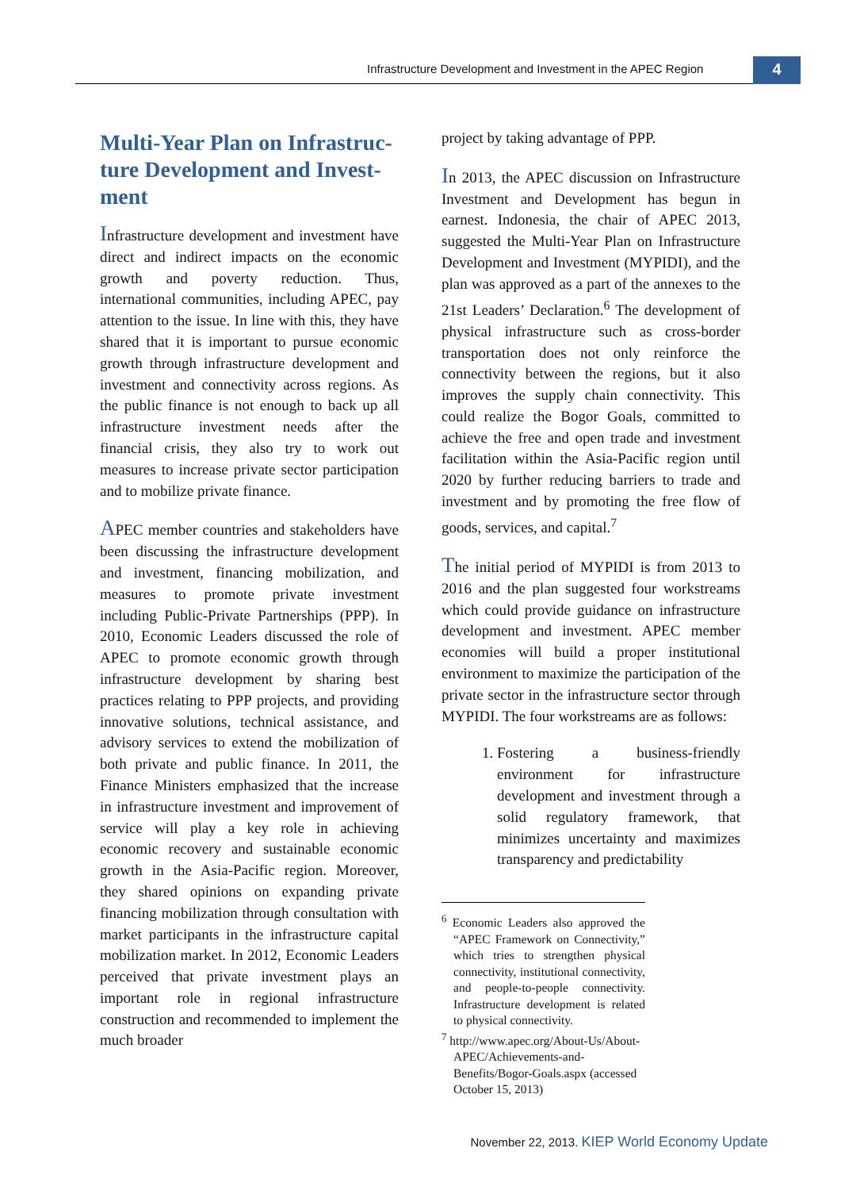Infrastructure Development and Investment in the APEC Region
4
Multi-Year Plan on Infrastruc-ture Development and Invest-ment
Infrastructure development and investment have direct and indirect impacts on the economic growth and poverty reduction. Thus, international communities, including APEC, pay attention to the issue. In line with this, they have shared that it is important to pursue economic growth through infrastructure development and investment and connectivity across regions. As the public finance is not enough to back up all infrastructure investment needs after the financial crisis, they also try to work out measures to increase private sector participation and to mobilize private finance.
APEC member countries and stakeholders have been discussing the infrastructure development and investment, financing mobilization, and measures to promote private investment including Public-Private Partnerships (PPP). In 2010, Economic Leaders discussed the role of APEC to promote economic growth through infrastructure development by sharing best practices relating to PPP projects, and providing innovative solutions, technical assistance, and advisory services to extend the mobilization of both private and public finance. In 2011, the Finance Ministers emphasized that the increase in infrastructure investment and improvement of service will play a key role in achieving economic recovery and sustainable economic growth in the Asia-Pacific region. Moreover, they shared opinions on expanding private financing mobilization through consultation with market participants in the infrastructure capital mobilization market. In 2012, Economic Leaders perceived that private investment plays an important role in regional infrastructure construction and recommended to implement the much broader
project by taking advantage of PPP.
In 2013, the APEC discussion on Infrastructure Investment and Development has begun in earnest. Indonesia, the chair of APEC 2013, suggested the Multi-Year Plan on Infrastructure Development and Investment (MYPIDI), and the plan was approved as a part of the annexes to the 21st Leaders’ Declaration.<sup>6</sup> The development of physical infrastructure such as cross-border transportation does not only reinforce the connectivity between the regions, but it also improves the supply chain connectivity. This could realize the Bogor Goals, committed to achieve the free and open trade and investment facilitation within the Asia-Pacific region until 2020 by further reducing barriers to trade and investment and by promoting the free flow of goods, services, and capital.<sup>7</sup>
The initial period of MYPIDI is from 2013 to 2016 and the plan suggested four workstreams which could provide guidance on infrastructure development and investment. APEC member economies will build a proper institutional environment to maximize the participation of the private sector in the infrastructure sector through MYPIDI. The four workstreams are as follows:
1. Fostering a business-friendly environment for infrastructure development and investment through a solid regulatory framework, that minimizes uncertainty and maximizes transparency and predictability
<sup>6</sup> Economic Leaders also approved the “APEC Framework on Connectivity,” which tries to strengthen physical connectivity, institutional connectivity, and people-to-people connectivity. Infrastructure development is related to physical connectivity.
<sup>7</sup> http://www.apec.org/About-Us/About-APEC/Achievements-and-Benefits/Bogor-Goals.aspx (accessed October 15, 2013)
November 22, 2013. KIEP World Economy Update